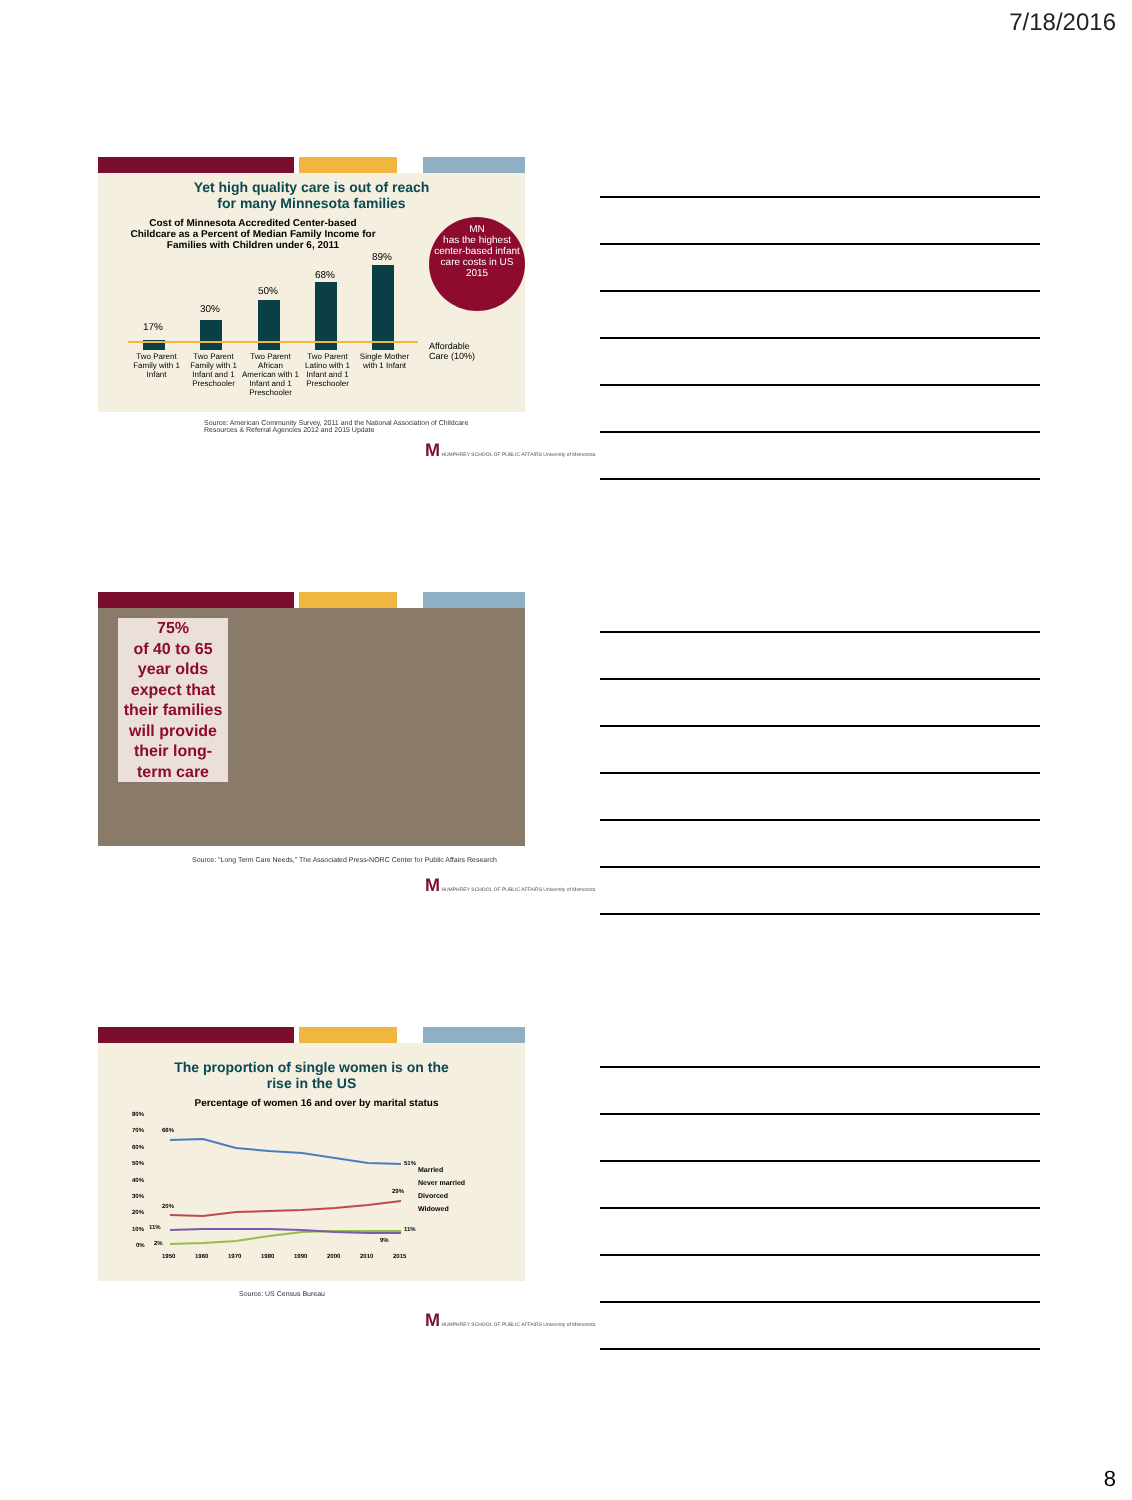7/18/2016
Yet high quality care is out of reach
for many Minnesota families
Cost of Minnesota Accredited Center-based Childcare as a Percent of Median Family Income for Families with Children under 6, 2011
17%
30%
50%
68%
89%
Two Parent Family with 1 Infant Two Parent Family with 1 Infant and 1 Preschooler Two Parent African American with 1 Infant and 1 Preschooler Two Parent Latino with 1 Infant and 1 Preschooler Single Mother with 1 Infant
MN
has the highest center-based infant care costs in US 2015
Affordable
Care (10%)
Source: American Community Survey, 2011 and the National Association of Childcare
Resources & Referral Agencies 2012 and 2015 Update
M HUMPHREY SCHOOL OF PUBLIC AFFAIRS University of Minnesota
75%
of 40 to 65 year olds expect that their families will provide their long-term care
Source: "Long Term Care Needs," The Associated Press-NORC Center for Public Affairs Research
M HUMPHREY SCHOOL OF PUBLIC AFFAIRS University of Minnesota
The proportion of single women is on the
rise in the US
Percentage of women 16 and over by marital status
80%
70%
60%
50%
40%
30%
20%
10%
0%
1950
1960
1970
1980
1990
2000
2010
2015
66%
51%
20%
29%
11%
11%
2%
9%
Married
Never married
Divorced
Widowed
Source: US Census Bureau
M HUMPHREY SCHOOL OF PUBLIC AFFAIRS University of Minnesota
8